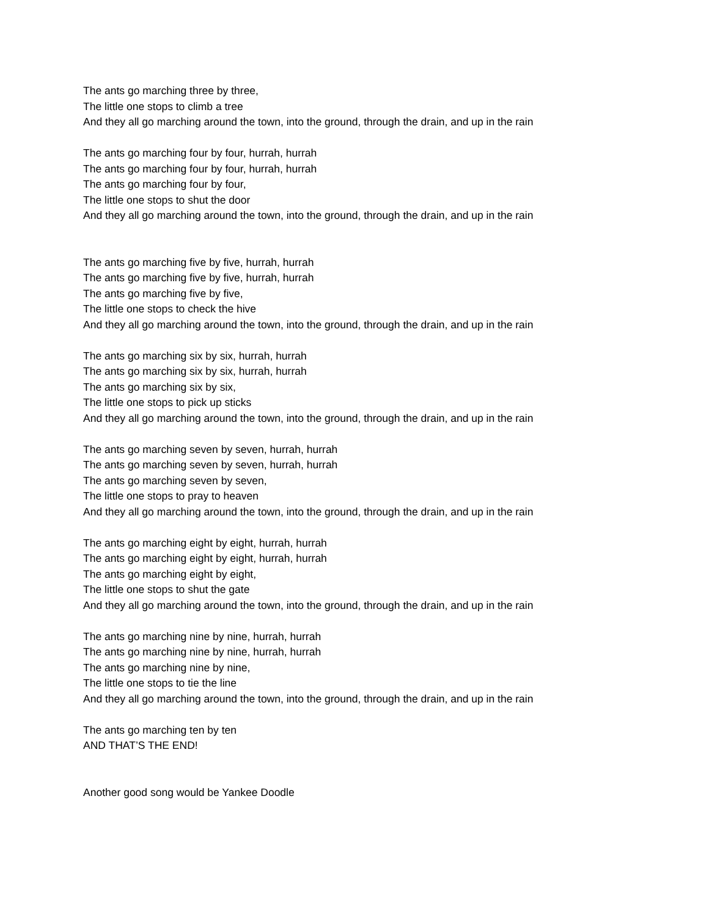The ants go marching three by three,
The little one stops to climb a tree
And they all go marching around the town, into the ground, through the drain, and up in the rain
The ants go marching four by four, hurrah, hurrah
The ants go marching four by four, hurrah, hurrah
The ants go marching four by four,
The little one stops to shut the door
And they all go marching around the town, into the ground, through the drain, and up in the rain
The ants go marching five by five, hurrah, hurrah
The ants go marching five by five, hurrah, hurrah
The ants go marching five by five,
The little one stops to check the hive
And they all go marching around the town, into the ground, through the drain, and up in the rain
The ants go marching six by six, hurrah, hurrah
The ants go marching six by six, hurrah, hurrah
The ants go marching six by six,
The little one stops to pick up sticks
And they all go marching around the town, into the ground, through the drain, and up in the rain
The ants go marching seven by seven, hurrah, hurrah
The ants go marching seven by seven, hurrah, hurrah
The ants go marching seven by seven,
The little one stops to pray to heaven
And they all go marching around the town, into the ground, through the drain, and up in the rain
The ants go marching eight by eight, hurrah, hurrah
The ants go marching eight by eight, hurrah, hurrah
The ants go marching eight by eight,
The little one stops to shut the gate
And they all go marching around the town, into the ground, through the drain, and up in the rain
The ants go marching nine by nine, hurrah, hurrah
The ants go marching nine by nine, hurrah, hurrah
The ants go marching nine by nine,
The little one stops to tie the line
And they all go marching around the town, into the ground, through the drain, and up in the rain
The ants go marching ten by ten
AND THAT’S THE END!
Another good song would be Yankee Doodle